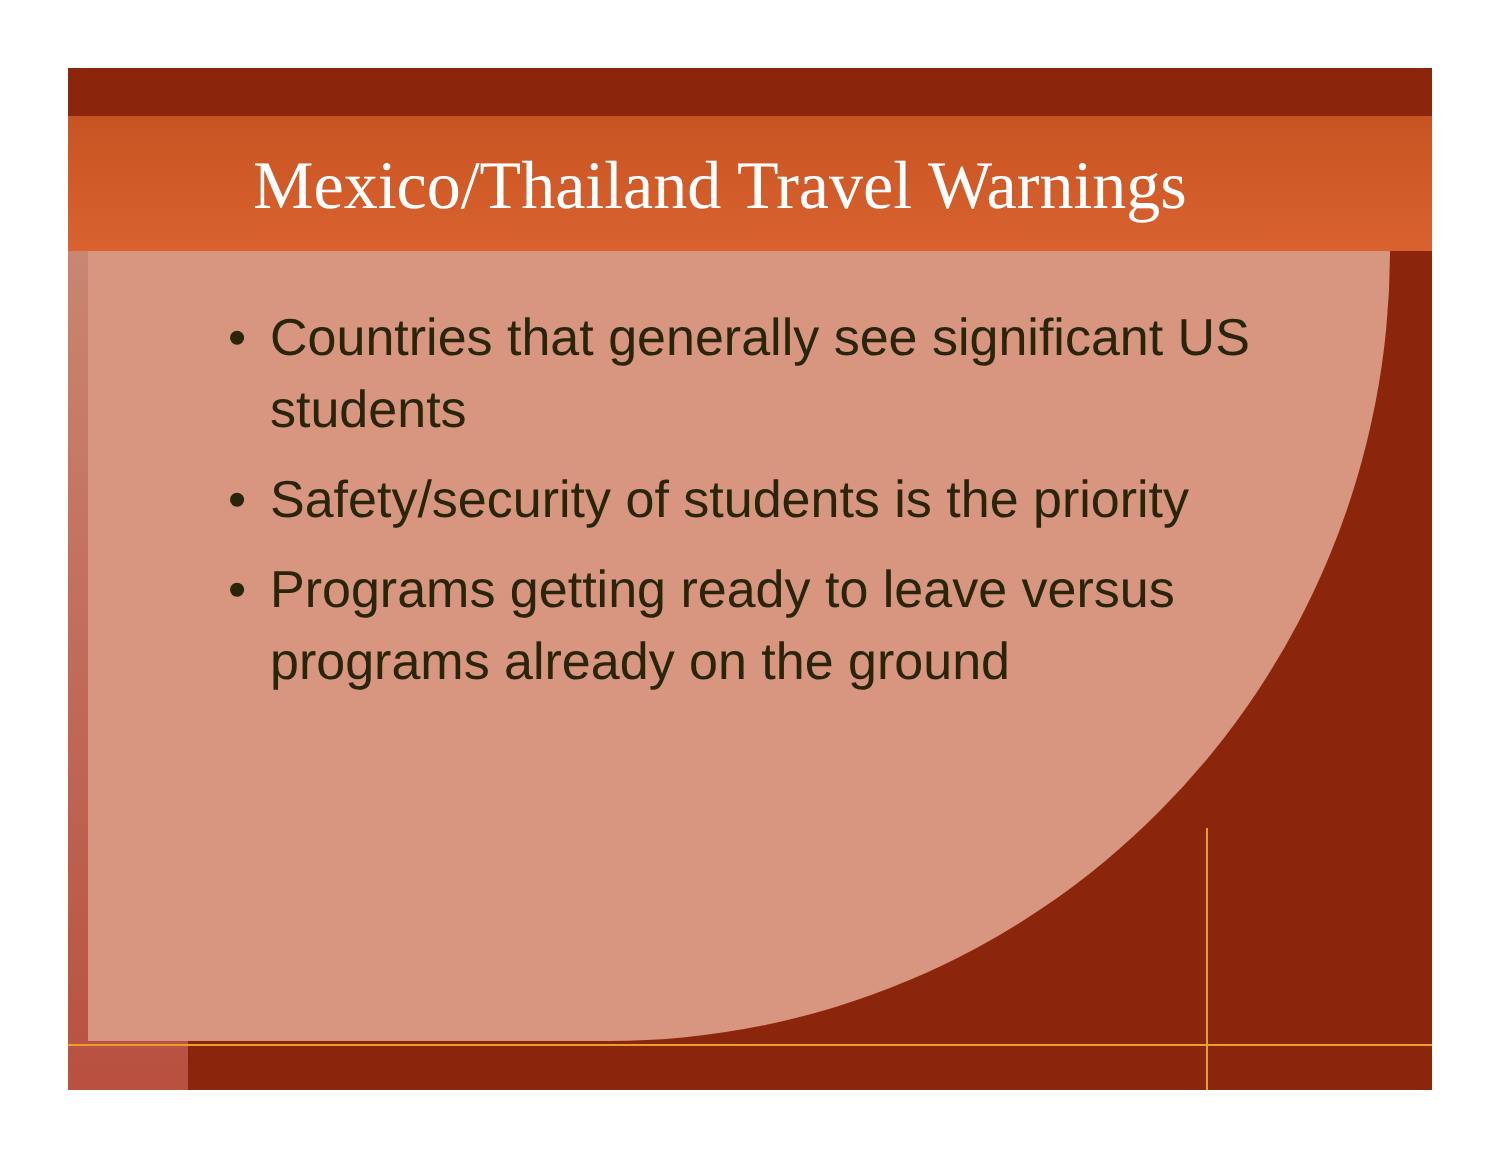Mexico/Thailand Travel Warnings
• Countries that generally see significant US students
• Safety/security of students is the priority
• Programs getting ready to leave versus programs already on the ground